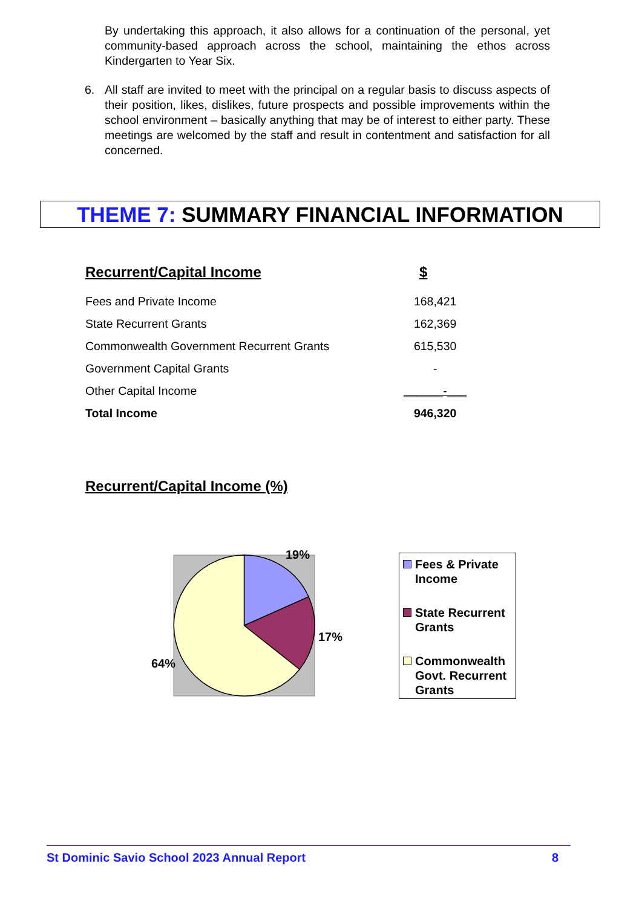By undertaking this approach, it also allows for a continuation of the personal, yet community-based approach across the school, maintaining the ethos across Kindergarten to Year Six.
6. All staff are invited to meet with the principal on a regular basis to discuss aspects of their position, likes, dislikes, future prospects and possible improvements within the school environment – basically anything that may be of interest to either party. These meetings are welcomed by the staff and result in contentment and satisfaction for all concerned.
THEME 7: SUMMARY FINANCIAL INFORMATION
Recurrent/Capital Income $
| Fees and Private Income | 168,421 |
| State Recurrent Grants | 162,369 |
| Commonwealth Government Recurrent Grants | 615,530 |
| Government Capital Grants | - |
| Other Capital Income | ______-___ |
| Total Income | 946,320 |
Recurrent/Capital Income (%)
19%
17%
64%
Fees & Private Income
State Recurrent Grants
Commonwealth Govt. Recurrent Grants
St Dominic Savio School 2023 Annual Report 8